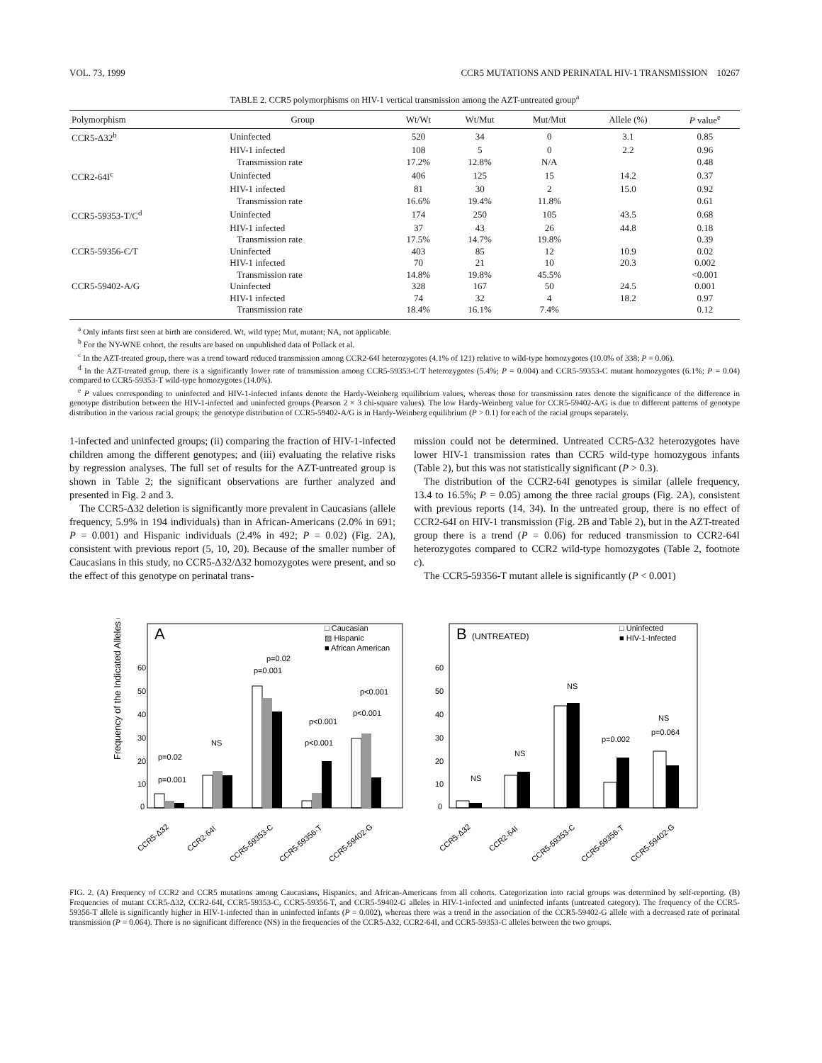VOL. 73, 1999 CCR5 MUTATIONS AND PERINATAL HIV-1 TRANSMISSION 10267
TABLE 2. CCR5 polymorphisms on HIV-1 vertical transmission among the AZT-untreated group<sup>a</sup>
| Polymorphism | Group | Wt/Wt | Wt/Mut | Mut/Mut | Allele (%) | P value<sup>e</sup> |
| --- | --- | --- | --- | --- | --- | --- |
| CCR5-Δ32<sup>b</sup> | Uninfected | 520 | 34 | 0 | 3.1 | 0.85 |
| | HIV-1 infected | 108 | 5 | 0 | 2.2 | 0.96 |
| | Transmission rate | 17.2% | 12.8% | N/A | | 0.48 |
| CCR2-64I<sup>c</sup> | Uninfected | 406 | 125 | 15 | 14.2 | 0.37 |
| | HIV-1 infected | 81 | 30 | 2 | 15.0 | 0.92 |
| | Transmission rate | 16.6% | 19.4% | 11.8% | | 0.61 |
| CCR5-59353-T/C<sup>d</sup> | Uninfected | 174 | 250 | 105 | 43.5 | 0.68 |
| | HIV-1 infected | 37 | 43 | 26 | 44.8 | 0.18 |
| | Transmission rate | 17.5% | 14.7% | 19.8% | | 0.39 |
| CCR5-59356-C/T | Uninfected | 403 | 85 | 12 | 10.9 | 0.02 |
| | HIV-1 infected | 70 | 21 | 10 | 20.3 | 0.002 |
| | Transmission rate | 14.8% | 19.8% | 45.5% | | <0.001 |
| CCR5-59402-A/G | Uninfected | 328 | 167 | 50 | 24.5 | 0.001 |
| | HIV-1 infected | 74 | 32 | 4 | 18.2 | 0.97 |
| | Transmission rate | 18.4% | 16.1% | 7.4% | | 0.12 |
<sup>a</sup> Only infants first seen at birth are considered. Wt, wild type; Mut, mutant; NA, not applicable.
<sup>b</sup> For the NY-WNE cohort, the results are based on unpublished data of Pollack et al.
<sup>c</sup> In the AZT-treated group, there was a trend toward reduced transmission among CCR2-64I heterozygotes (4.1% of 121) relative to wild-type homozygotes (10.0% of 338; P = 0.06).
<sup>d</sup> In the AZT-treated group, there is a significantly lower rate of transmission among CCR5-59353-C/T heterozygotes (5.4%; P = 0.004) and CCR5-59353-C mutant homozygotes (6.1%; P = 0.04) compared to CCR5-59353-T wild-type homozygotes (14.0%).
<sup>e</sup> P values corresponding to uninfected and HIV-1-infected infants denote the Hardy-Weinberg equilibrium values, whereas those for transmission rates denote the significance of the difference in genotype distribution between the HIV-1-infected and uninfected groups (Pearson 2 × 3 chi-square values). The low Hardy-Weinberg value for CCR5-59402-A/G is due to different patterns of genotype distribution in the various racial groups; the genotype distribution of CCR5-59402-A/G is in Hardy-Weinberg equilibrium (P > 0.1) for each of the racial groups separately.
1-infected and uninfected groups; (ii) comparing the fraction of HIV-1-infected children among the different genotypes; and (iii) evaluating the relative risks by regression analyses. The full set of results for the AZT-untreated group is shown in Table 2; the significant observations are further analyzed and presented in Fig. 2 and 3.
The CCR5-Δ32 deletion is significantly more prevalent in Caucasians (allele frequency, 5.9% in 194 individuals) than in African-Americans (2.0% in 691; P = 0.001) and Hispanic individuals (2.4% in 492; P = 0.02) (Fig. 2A), consistent with previous report (5, 10, 20). Because of the smaller number of Caucasians in this study, no CCR5-Δ32/Δ32 homozygotes were present, and so the effect of this genotype on perinatal trans-
mission could not be determined. Untreated CCR5-Δ32 heterozygotes have lower HIV-1 transmission rates than CCR5 wild-type homozygous infants (Table 2), but this was not statistically significant (P > 0.3).
The distribution of the CCR2-64I genotypes is similar (allele frequency, 13.4 to 16.5%; P = 0.05) among the three racial groups (Fig. 2A), consistent with previous reports (14, 34). In the untreated group, there is no effect of CCR2-64I on HIV-1 transmission (Fig. 2B and Table 2), but in the AZT-treated group there is a trend (P = 0.06) for reduced transmission to CCR2-64I heterozygotes compared to CCR2 wild-type homozygotes (Table 2, footnote c).
The CCR5-59356-T mutant allele is significantly (P < 0.001)
Frequency of the Indicated Alleles (%)
A
□ Caucasian
▨ Hispanic
■ African American
60
50
40
30
20
10
0
p=0.02
p=0.001
NS
p=0.02
p=0.001
p<0.001
p<0.001
p<0.001
p<0.001
CCR5-Δ32
CCR2-64I
CCR5-59353-C
CCR5-59356-T
CCR5-59402-G
B
(UNTREATED)
□ Uninfected
■ HIV-1-Infected
60
50
40
30
20
10
0
NS
NS
NS
p=0.002
NS
p=0.064
CCR5-Δ32
CCR2-64I
CCR5-59353-C
CCR5-59356-T
CCR5-59402-G
FIG. 2. (A) Frequency of CCR2 and CCR5 mutations among Caucasians, Hispanics, and African-Americans from all cohorts. Categorization into racial groups was determined by self-reporting. (B) Frequencies of mutant CCR5-Δ32, CCR2-64I, CCR5-59353-C, CCR5-59356-T, and CCR5-59402-G alleles in HIV-1-infected and uninfected infants (untreated category). The frequency of the CCR5-59356-T allele is significantly higher in HIV-1-infected than in uninfected infants (P = 0.002), whereas there was a trend in the association of the CCR5-59402-G allele with a decreased rate of perinatal transmission (P = 0.064). There is no significant difference (NS) in the frequencies of the CCR5-Δ32, CCR2-64I, and CCR5-59353-C alleles between the two groups.